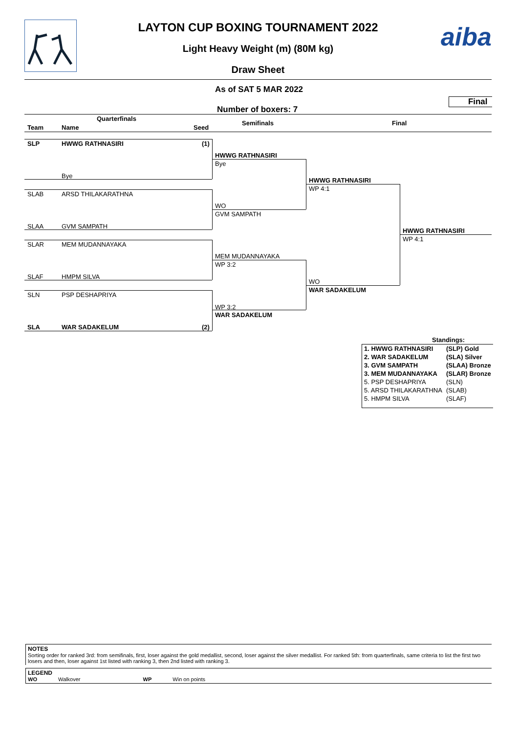aiba
LAYTON CUP BOXING TOURNAMENT 2022
Light Heavy Weight (m) (80M kg)
Draw Sheet
As of SAT 5 MAR 2022
Final
Number of boxers: 7
Quarterfinals
Team Name Seed
Semifinals Final
SLP HWWG RATHNASIRI (1)
Bye
SLAB ARSD THILAKARATHNA
SLAA GVM SAMPATH
SLAR MEM MUDANNAYAKA
SLAF HMPM SILVA
SLN PSP DESHAPRIYA
SLA WAR SADAKELUM (2)
HWWG RATHNASIRI
Bye
WO
GVM SAMPATH
MEM MUDANNAYAKA
WP 3:2
WP 3:2
WAR SADAKELUM
HWWG RATHNASIRI
WP 4:1
WO
WAR SADAKELUM
HWWG RATHNASIRI
WP 4:1
| Standings: | |
| 1. HWWG RATHNASIRI | (SLP) Gold |
| 2. WAR SADAKELUM | (SLA) Silver |
| 3. GVM SAMPATH | (SLAA) Bronze |
| 3. MEM MUDANNAYAKA | (SLAR) Bronze |
| 5. PSP DESHAPRIYA | (SLN) |
| 5. ARSD THILAKARATHNA | (SLAB) |
| 5. HMPM SILVA | (SLAF) |
NOTES
Sorting order for ranked 3rd: from semifinals, first, loser against the gold medallist, second, loser against the silver medallist. For ranked 5th: from quarterfinals, same criteria to list the first two losers and then, loser against 1st listed with ranking 3, then 2nd listed with ranking 3.
LEGEND
WO Walkover WP Win on points